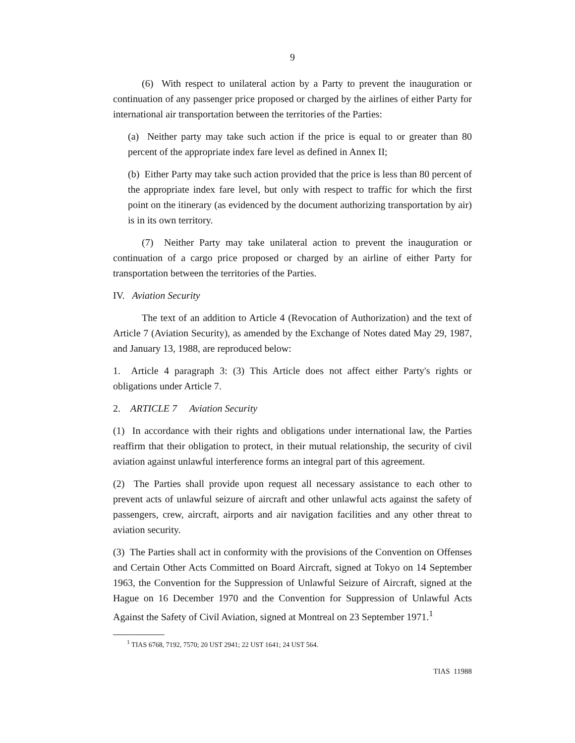9
(6) With respect to unilateral action by a Party to prevent the inauguration or continuation of any passenger price proposed or charged by the airlines of either Party for international air transportation between the territories of the Parties:
(a) Neither party may take such action if the price is equal to or greater than 80 percent of the appropriate index fare level as defined in Annex II;
(b) Either Party may take such action provided that the price is less than 80 percent of the appropriate index fare level, but only with respect to traffic for which the first point on the itinerary (as evidenced by the document authorizing transportation by air) is in its own territory.
(7) Neither Party may take unilateral action to prevent the inauguration or continuation of a cargo price proposed or charged by an airline of either Party for transportation between the territories of the Parties.
IV. Aviation Security
The text of an addition to Article 4 (Revocation of Authorization) and the text of Article 7 (Aviation Security), as amended by the Exchange of Notes dated May 29, 1987, and January 13, 1988, are reproduced below:
1. Article 4 paragraph 3: (3) This Article does not affect either Party's rights or obligations under Article 7.
2. ARTICLE 7 Aviation Security
(1) In accordance with their rights and obligations under international law, the Parties reaffirm that their obligation to protect, in their mutual relationship, the security of civil aviation against unlawful interference forms an integral part of this agreement.
(2) The Parties shall provide upon request all necessary assistance to each other to prevent acts of unlawful seizure of aircraft and other unlawful acts against the safety of passengers, crew, aircraft, airports and air navigation facilities and any other threat to aviation security.
(3) The Parties shall act in conformity with the provisions of the Convention on Offenses and Certain Other Acts Committed on Board Aircraft, signed at Tokyo on 14 September 1963, the Convention for the Suppression of Unlawful Seizure of Aircraft, signed at the Hague on 16 December 1970 and the Convention for Suppression of Unlawful Acts Against the Safety of Civil Aviation, signed at Montreal on 23 September 1971.<sup>1</sup>
<sup>1</sup> TIAS 6768, 7192, 7570; 20 UST 2941; 22 UST 1641; 24 UST 564.
TIAS 11988